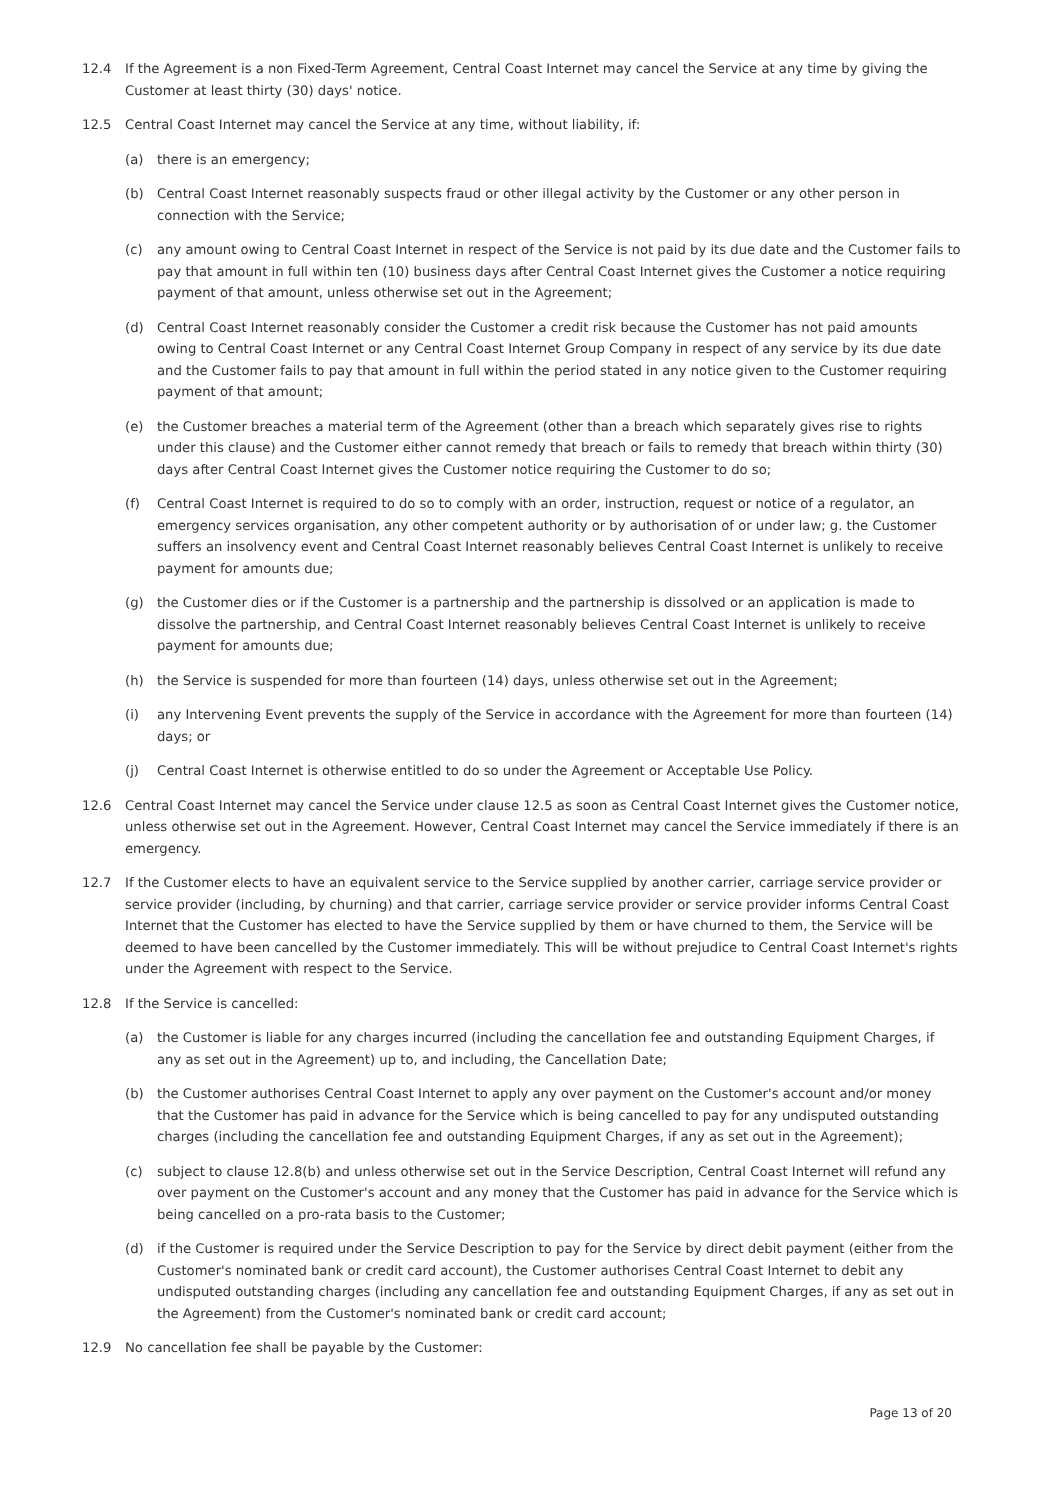12.4 If the Agreement is a non Fixed-Term Agreement, Central Coast Internet may cancel the Service at any time by giving the Customer at least thirty (30) days' notice.
12.5 Central Coast Internet may cancel the Service at any time, without liability, if:
(a) there is an emergency;
(b) Central Coast Internet reasonably suspects fraud or other illegal activity by the Customer or any other person in connection with the Service;
(c) any amount owing to Central Coast Internet in respect of the Service is not paid by its due date and the Customer fails to pay that amount in full within ten (10) business days after Central Coast Internet gives the Customer a notice requiring payment of that amount, unless otherwise set out in the Agreement;
(d) Central Coast Internet reasonably consider the Customer a credit risk because the Customer has not paid amounts owing to Central Coast Internet or any Central Coast Internet Group Company in respect of any service by its due date and the Customer fails to pay that amount in full within the period stated in any notice given to the Customer requiring payment of that amount;
(e) the Customer breaches a material term of the Agreement (other than a breach which separately gives rise to rights under this clause) and the Customer either cannot remedy that breach or fails to remedy that breach within thirty (30) days after Central Coast Internet gives the Customer notice requiring the Customer to do so;
(f) Central Coast Internet is required to do so to comply with an order, instruction, request or notice of a regulator, an emergency services organisation, any other competent authority or by authorisation of or under law; g. the Customer suffers an insolvency event and Central Coast Internet reasonably believes Central Coast Internet is unlikely to receive payment for amounts due;
(g) the Customer dies or if the Customer is a partnership and the partnership is dissolved or an application is made to dissolve the partnership, and Central Coast Internet reasonably believes Central Coast Internet is unlikely to receive payment for amounts due;
(h) the Service is suspended for more than fourteen (14) days, unless otherwise set out in the Agreement;
(i) any Intervening Event prevents the supply of the Service in accordance with the Agreement for more than fourteen (14) days; or
(j) Central Coast Internet is otherwise entitled to do so under the Agreement or Acceptable Use Policy.
12.6 Central Coast Internet may cancel the Service under clause 12.5 as soon as Central Coast Internet gives the Customer notice, unless otherwise set out in the Agreement. However, Central Coast Internet may cancel the Service immediately if there is an emergency.
12.7 If the Customer elects to have an equivalent service to the Service supplied by another carrier, carriage service provider or service provider (including, by churning) and that carrier, carriage service provider or service provider informs Central Coast Internet that the Customer has elected to have the Service supplied by them or have churned to them, the Service will be deemed to have been cancelled by the Customer immediately. This will be without prejudice to Central Coast Internet's rights under the Agreement with respect to the Service.
12.8 If the Service is cancelled:
(a) the Customer is liable for any charges incurred (including the cancellation fee and outstanding Equipment Charges, if any as set out in the Agreement) up to, and including, the Cancellation Date;
(b) the Customer authorises Central Coast Internet to apply any over payment on the Customer's account and/or money that the Customer has paid in advance for the Service which is being cancelled to pay for any undisputed outstanding charges (including the cancellation fee and outstanding Equipment Charges, if any as set out in the Agreement);
(c) subject to clause 12.8(b) and unless otherwise set out in the Service Description, Central Coast Internet will refund any over payment on the Customer's account and any money that the Customer has paid in advance for the Service which is being cancelled on a pro-rata basis to the Customer;
(d) if the Customer is required under the Service Description to pay for the Service by direct debit payment (either from the Customer's nominated bank or credit card account), the Customer authorises Central Coast Internet to debit any undisputed outstanding charges (including any cancellation fee and outstanding Equipment Charges, if any as set out in the Agreement) from the Customer's nominated bank or credit card account;
12.9 No cancellation fee shall be payable by the Customer:
Page 13 of 20